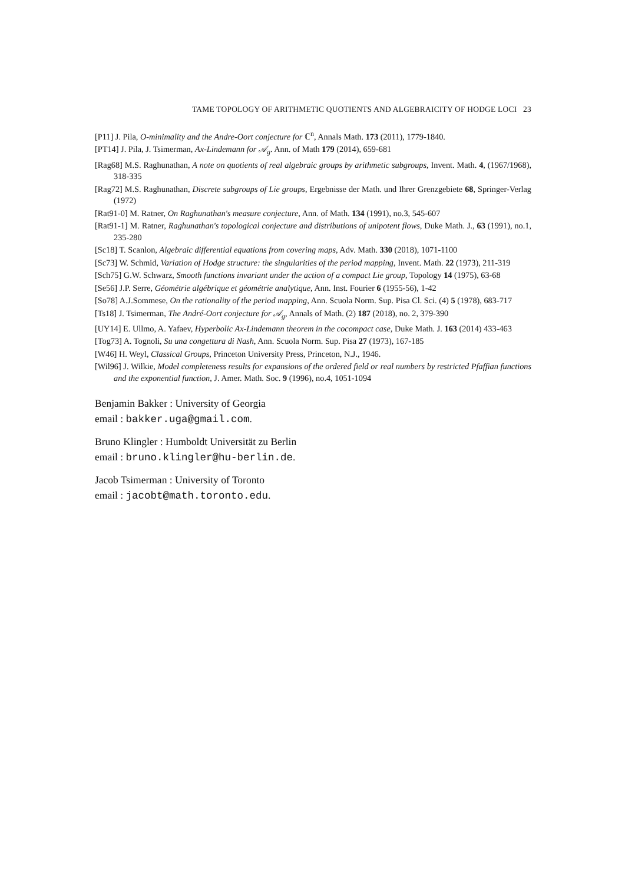TAME TOPOLOGY OF ARITHMETIC QUOTIENTS AND ALGEBRAICITY OF HODGE LOCI 23
[P11] J. Pila, O-minimality and the Andre-Oort conjecture for ℂ<sup>n</sup>, Annals Math. 173 (2011), 1779-1840.
[PT14] J. Pila, J. Tsimerman, Ax-Lindemann for 𝒜<sub>g</sub>. Ann. of Math 179 (2014), 659-681
[Rag68] M.S. Raghunathan, A note on quotients of real algebraic groups by arithmetic subgroups, Invent. Math. 4, (1967/1968), 318-335
[Rag72] M.S. Raghunathan, Discrete subgroups of Lie groups, Ergebnisse der Math. und Ihrer Grenzgebiete 68, Springer-Verlag (1972)
[Rat91-0] M. Ratner, On Raghunathan's measure conjecture, Ann. of Math. 134 (1991), no.3, 545-607
[Rat91-1] M. Ratner, Raghunathan's topological conjecture and distributions of unipotent flows, Duke Math. J., 63 (1991), no.1, 235-280
[Sc18] T. Scanlon, Algebraic differential equations from covering maps, Adv. Math. 330 (2018), 1071-1100
[Sc73] W. Schmid, Variation of Hodge structure: the singularities of the period mapping, Invent. Math. 22 (1973), 211-319
[Sch75] G.W. Schwarz, Smooth functions invariant under the action of a compact Lie group, Topology 14 (1975), 63-68
[Se56] J.P. Serre, Géométrie algébrique et géométrie analytique, Ann. Inst. Fourier 6 (1955-56), 1-42
[So78] A.J.Sommese, On the rationality of the period mapping, Ann. Scuola Norm. Sup. Pisa Cl. Sci. (4) 5 (1978), 683-717
[Ts18] J. Tsimerman, The André-Oort conjecture for 𝒜<sub>g</sub>, Annals of Math. (2) 187 (2018), no. 2, 379-390
[UY14] E. Ullmo, A. Yafaev, Hyperbolic Ax-Lindemann theorem in the cocompact case, Duke Math. J. 163 (2014) 433-463
[Tog73] A. Tognoli, Su una congettura di Nash, Ann. Scuola Norm. Sup. Pisa 27 (1973), 167-185
[W46] H. Weyl, Classical Groups, Princeton University Press, Princeton, N.J., 1946.
[Wil96] J. Wilkie, Model completeness results for expansions of the ordered field or real numbers by restricted Pfaffian functions and the exponential function, J. Amer. Math. Soc. 9 (1996), no.4, 1051-1094
Benjamin Bakker : University of Georgia
email : bakker.uga@gmail.com.
Bruno Klingler : Humboldt Universität zu Berlin
email : bruno.klingler@hu-berlin.de.
Jacob Tsimerman : University of Toronto
email : jacobt@math.toronto.edu.